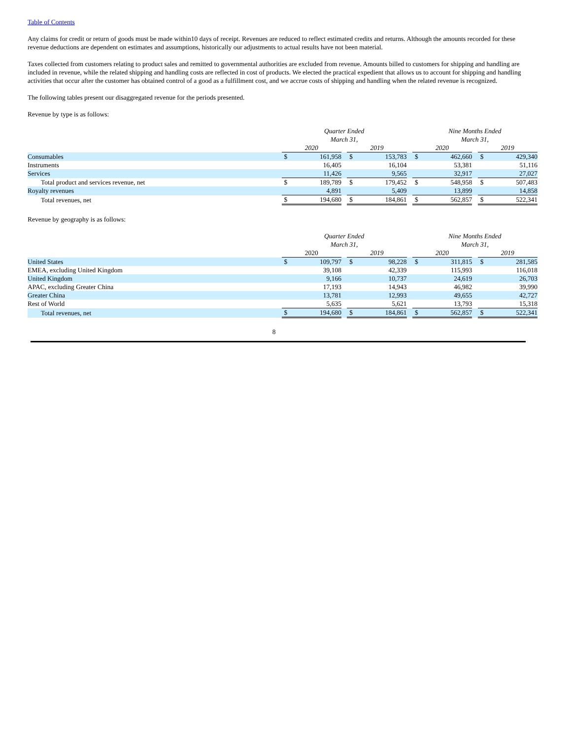Table of Contents
Any claims for credit or return of goods must be made within10 days of receipt. Revenues are reduced to reflect estimated credits and returns. Although the amounts recorded for these revenue deductions are dependent on estimates and assumptions, historically our adjustments to actual results have not been material.
Taxes collected from customers relating to product sales and remitted to governmental authorities are excluded from revenue. Amounts billed to customers for shipping and handling are included in revenue, while the related shipping and handling costs are reflected in cost of products. We elected the practical expedient that allows us to account for shipping and handling activities that occur after the customer has obtained control of a good as a fulfillment cost, and we accrue costs of shipping and handling when the related revenue is recognized.
The following tables present our disaggregated revenue for the periods presented.
Revenue by type is as follows:
| | Quarter Ended March 31, | | | | | | Nine Months Ended March 31, | | | | |
| | 2020 | | | 2019 | | | 2020 | | | 2019 | |
| Consumables | $ | 161,958 | | $ | 153,783 | | $ | 462,660 | | $ | 429,340 |
| Instruments | | 16,405 | | | 16,104 | | | 53,381 | | | 51,116 |
| Services | | 11,426 | | | 9,565 | | | 32,917 | | | 27,027 |
| Total product and services revenue, net | $ | 189,789 | | $ | 179,452 | | $ | 548,958 | | $ | 507,483 |
| Royalty revenues | | 4,891 | | | 5,409 | | | 13,899 | | | 14,858 |
| Total revenues, net | $ | 194,680 | | $ | 184,861 | | $ | 562,857 | | $ | 522,341 |
Revenue by geography is as follows:
| | Quarter Ended March 31, | | | | | | Nine Months Ended March 31, | | | | |
| | 2020 | | | 2019 | | | 2020 | | | 2019 | |
| United States | $ | 109,797 | | $ | 98,228 | | $ | 311,815 | | $ | 281,585 |
| EMEA, excluding United Kingdom | | 39,108 | | | 42,339 | | | 115,993 | | | 116,018 |
| United Kingdom | | 9,166 | | | 10,737 | | | 24,619 | | | 26,703 |
| APAC, excluding Greater China | | 17,193 | | | 14,943 | | | 46,982 | | | 39,990 |
| Greater China | | 13,781 | | | 12,993 | | | 49,655 | | | 42,727 |
| Rest of World | | 5,635 | | | 5,621 | | | 13,793 | | | 15,318 |
| Total revenues, net | $ | 194,680 | | $ | 184,861 | | $ | 562,857 | | $ | 522,341 |
8